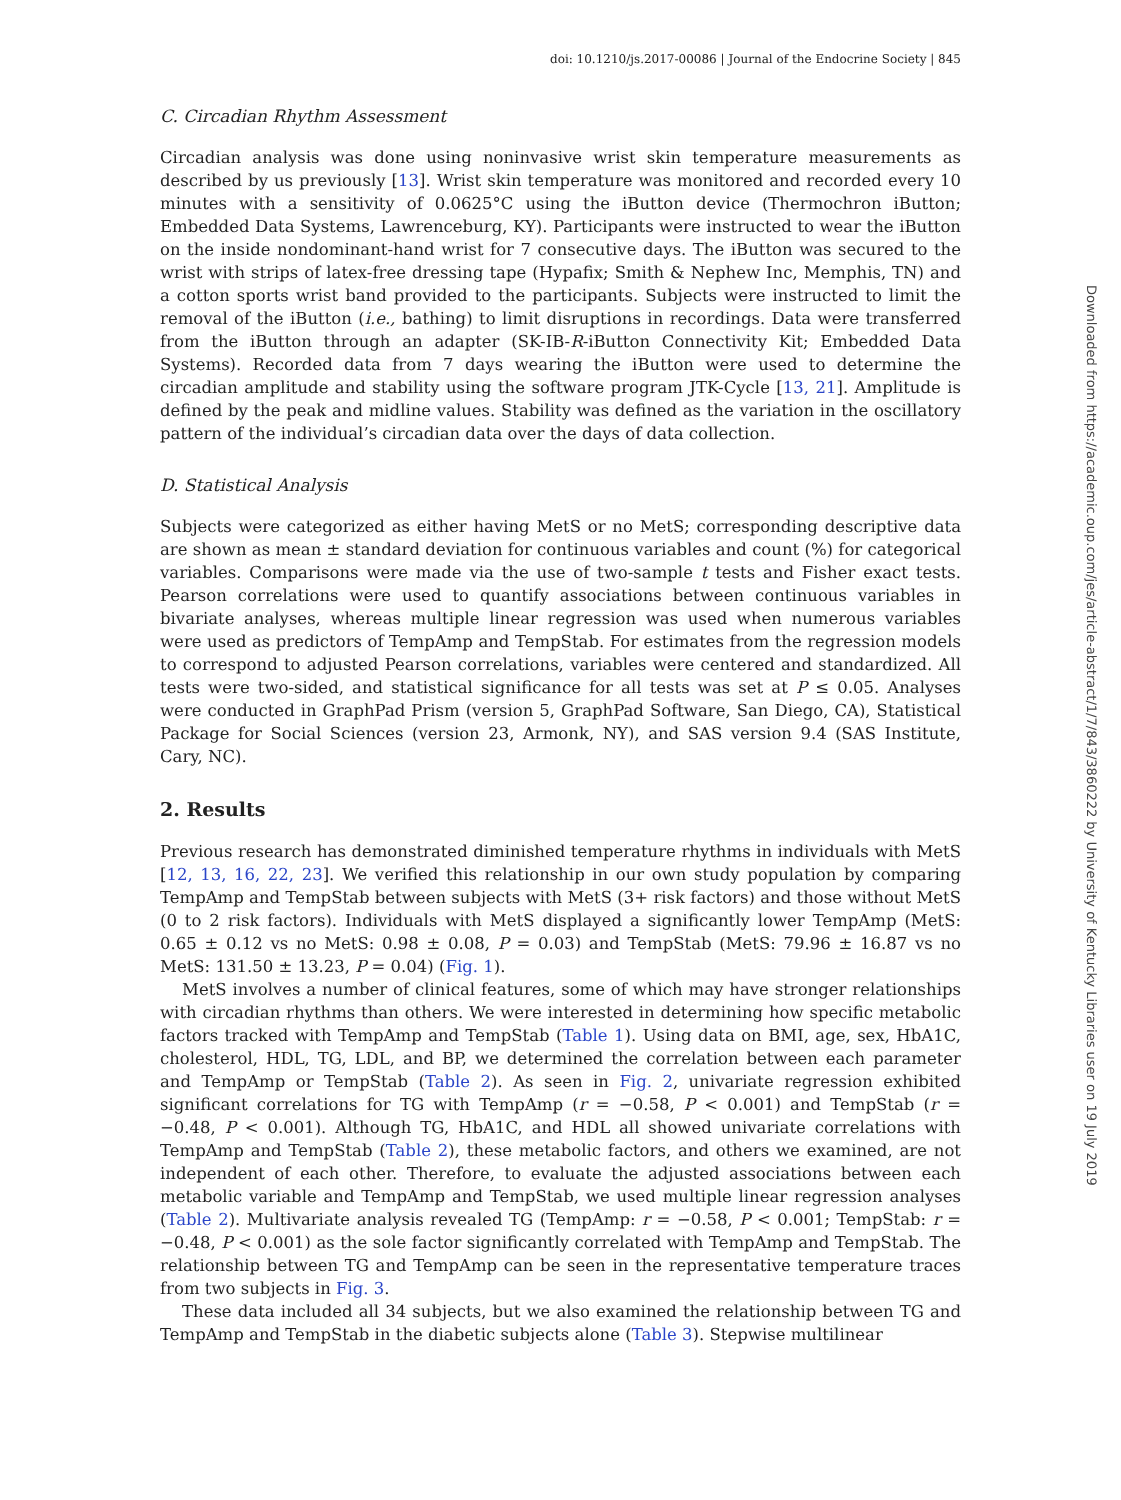doi: 10.1210/js.2017-00086 | Journal of the Endocrine Society | 845
C. Circadian Rhythm Assessment
Circadian analysis was done using noninvasive wrist skin temperature measurements as described by us previously [13]. Wrist skin temperature was monitored and recorded every 10 minutes with a sensitivity of 0.0625°C using the iButton device (Thermochron iButton; Embedded Data Systems, Lawrenceburg, KY). Participants were instructed to wear the iButton on the inside nondominant-hand wrist for 7 consecutive days. The iButton was secured to the wrist with strips of latex-free dressing tape (Hypafix; Smith & Nephew Inc, Memphis, TN) and a cotton sports wrist band provided to the participants. Subjects were instructed to limit the removal of the iButton (i.e., bathing) to limit disruptions in recordings. Data were transferred from the iButton through an adapter (SK-IB-R-iButton Connectivity Kit; Embedded Data Systems). Recorded data from 7 days wearing the iButton were used to determine the circadian amplitude and stability using the software program JTK-Cycle [13, 21]. Amplitude is defined by the peak and midline values. Stability was defined as the variation in the oscillatory pattern of the individual’s circadian data over the days of data collection.
D. Statistical Analysis
Subjects were categorized as either having MetS or no MetS; corresponding descriptive data are shown as mean ± standard deviation for continuous variables and count (%) for categorical variables. Comparisons were made via the use of two-sample t tests and Fisher exact tests. Pearson correlations were used to quantify associations between continuous variables in bivariate analyses, whereas multiple linear regression was used when numerous variables were used as predictors of TempAmp and TempStab. For estimates from the regression models to correspond to adjusted Pearson correlations, variables were centered and standardized. All tests were two-sided, and statistical significance for all tests was set at P ≤ 0.05. Analyses were conducted in GraphPad Prism (version 5, GraphPad Software, San Diego, CA), Statistical Package for Social Sciences (version 23, Armonk, NY), and SAS version 9.4 (SAS Institute, Cary, NC).
2. Results
Previous research has demonstrated diminished temperature rhythms in individuals with MetS [12, 13, 16, 22, 23]. We verified this relationship in our own study population by comparing TempAmp and TempStab between subjects with MetS (3+ risk factors) and those without MetS (0 to 2 risk factors). Individuals with MetS displayed a significantly lower TempAmp (MetS: 0.65 ± 0.12 vs no MetS: 0.98 ± 0.08, P = 0.03) and TempStab (MetS: 79.96 ± 16.87 vs no MetS: 131.50 ± 13.23, P = 0.04) (Fig. 1).
MetS involves a number of clinical features, some of which may have stronger relationships with circadian rhythms than others. We were interested in determining how specific metabolic factors tracked with TempAmp and TempStab (Table 1). Using data on BMI, age, sex, HbA1C, cholesterol, HDL, TG, LDL, and BP, we determined the correlation between each parameter and TempAmp or TempStab (Table 2). As seen in Fig. 2, univariate regression exhibited significant correlations for TG with TempAmp (r = −0.58, P < 0.001) and TempStab (r = −0.48, P < 0.001). Although TG, HbA1C, and HDL all showed univariate correlations with TempAmp and TempStab (Table 2), these metabolic factors, and others we examined, are not independent of each other. Therefore, to evaluate the adjusted associations between each metabolic variable and TempAmp and TempStab, we used multiple linear regression analyses (Table 2). Multivariate analysis revealed TG (TempAmp: r = −0.58, P < 0.001; TempStab: r = −0.48, P < 0.001) as the sole factor significantly correlated with TempAmp and TempStab. The relationship between TG and TempAmp can be seen in the representative temperature traces from two subjects in Fig. 3.
These data included all 34 subjects, but we also examined the relationship between TG and TempAmp and TempStab in the diabetic subjects alone (Table 3). Stepwise multilinear
Downloaded from https://academic.oup.com/jes/article-abstract/1/7/843/3860222 by University of Kentucky Libraries user on 19 July 2019